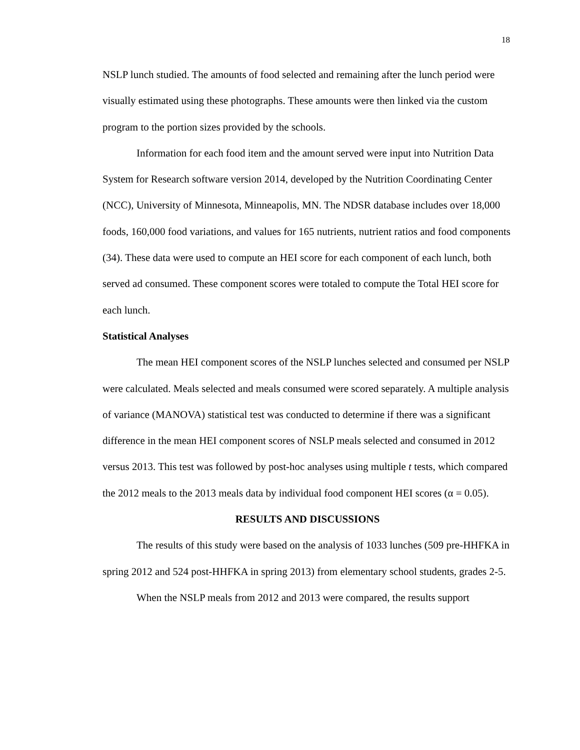18
NSLP lunch studied. The amounts of food selected and remaining after the lunch period were visually estimated using these photographs. These amounts were then linked via the custom program to the portion sizes provided by the schools.
Information for each food item and the amount served were input into Nutrition Data System for Research software version 2014, developed by the Nutrition Coordinating Center (NCC), University of Minnesota, Minneapolis, MN. The NDSR database includes over 18,000 foods, 160,000 food variations, and values for 165 nutrients, nutrient ratios and food components (34). These data were used to compute an HEI score for each component of each lunch, both served ad consumed. These component scores were totaled to compute the Total HEI score for each lunch.
Statistical Analyses
The mean HEI component scores of the NSLP lunches selected and consumed per NSLP were calculated. Meals selected and meals consumed were scored separately. A multiple analysis of variance (MANOVA) statistical test was conducted to determine if there was a significant difference in the mean HEI component scores of NSLP meals selected and consumed in 2012 versus 2013. This test was followed by post-hoc analyses using multiple t tests, which compared the 2012 meals to the 2013 meals data by individual food component HEI scores (α = 0.05).
RESULTS AND DISCUSSIONS
The results of this study were based on the analysis of 1033 lunches (509 pre-HHFKA in spring 2012 and 524 post-HHFKA in spring 2013) from elementary school students, grades 2-5.
When the NSLP meals from 2012 and 2013 were compared, the results support